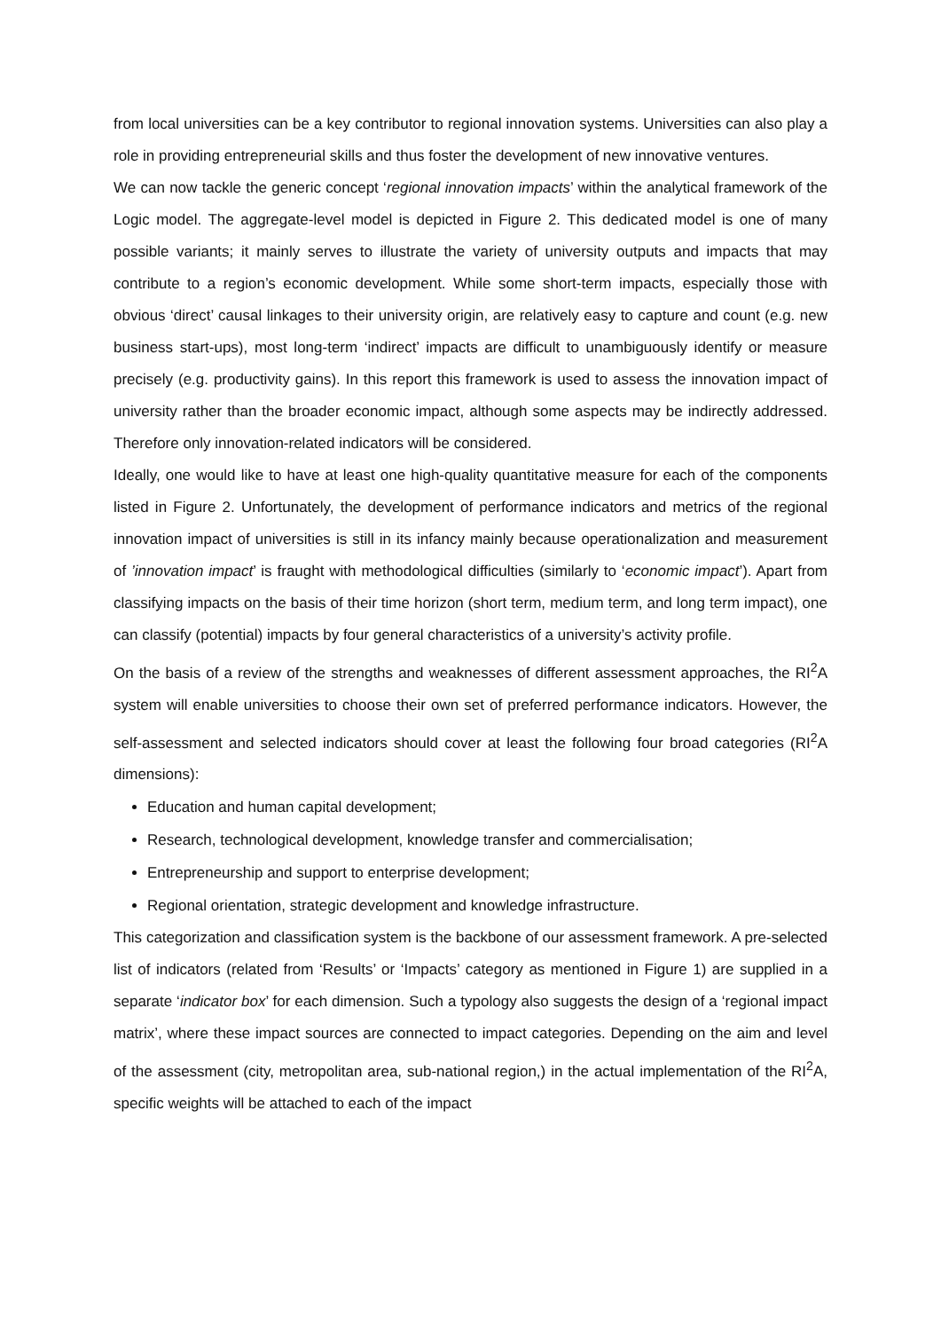from local universities can be a key contributor to regional innovation systems. Universities can also play a role in providing entrepreneurial skills and thus foster the development of new innovative ventures.
We can now tackle the generic concept ‘regional innovation impacts’ within the analytical framework of the Logic model. The aggregate-level model is depicted in Figure 2. This dedicated model is one of many possible variants; it mainly serves to illustrate the variety of university outputs and impacts that may contribute to a region’s economic development. While some short-term impacts, especially those with obvious ‘direct’ causal linkages to their university origin, are relatively easy to capture and count (e.g. new business start-ups), most long-term ‘indirect’ impacts are difficult to unambiguously identify or measure precisely (e.g. productivity gains). In this report this framework is used to assess the innovation impact of university rather than the broader economic impact, although some aspects may be indirectly addressed. Therefore only innovation-related indicators will be considered.
Ideally, one would like to have at least one high-quality quantitative measure for each of the components listed in Figure 2. Unfortunately, the development of performance indicators and metrics of the regional innovation impact of universities is still in its infancy mainly because operationalization and measurement of ’innovation impact’ is fraught with methodological difficulties (similarly to ‘economic impact’). Apart from classifying impacts on the basis of their time horizon (short term, medium term, and long term impact), one can classify (potential) impacts by four general characteristics of a university’s activity profile.
On the basis of a review of the strengths and weaknesses of different assessment approaches, the RI<sup>2</sup>A system will enable universities to choose their own set of preferred performance indicators. However, the self-assessment and selected indicators should cover at least the following four broad categories (RI<sup>2</sup>A dimensions):
Education and human capital development;
Research, technological development, knowledge transfer and commercialisation;
Entrepreneurship and support to enterprise development;
Regional orientation, strategic development and knowledge infrastructure.
This categorization and classification system is the backbone of our assessment framework. A pre-selected list of indicators (related from ‘Results’ or ‘Impacts’ category as mentioned in Figure 1) are supplied in a separate ‘indicator box’ for each dimension. Such a typology also suggests the design of a ‘regional impact matrix’, where these impact sources are connected to impact categories. Depending on the aim and level of the assessment (city, metropolitan area, sub-national region,) in the actual implementation of the RI<sup>2</sup>A, specific weights will be attached to each of the impact